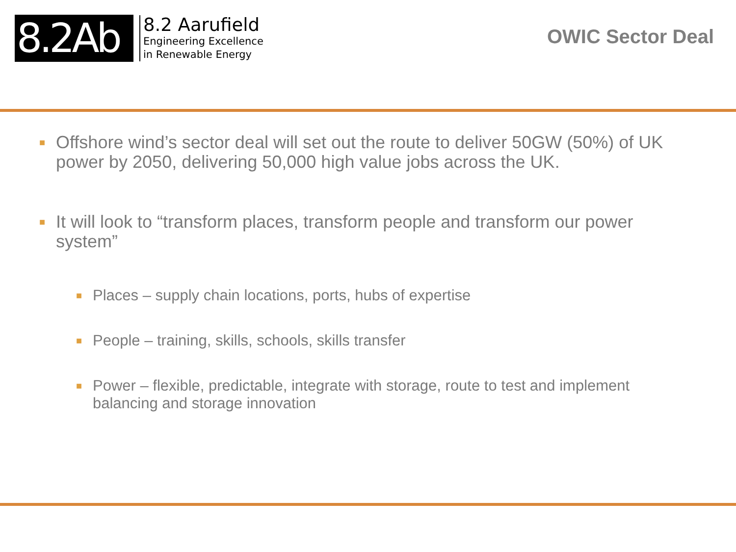8.2Ab
8.2 Aarufield
Engineering Excellence
in Renewable Energy
OWIC Sector Deal
■ Offshore wind’s sector deal will set out the route to deliver 50GW (50%) of UK power by 2050, delivering 50,000 high value jobs across the UK.
■ It will look to “transform places, transform people and transform our power system”
■ Places – supply chain locations, ports, hubs of expertise
■ People – training, skills, schools, skills transfer
■ Power – flexible, predictable, integrate with storage, route to test and implement balancing and storage innovation